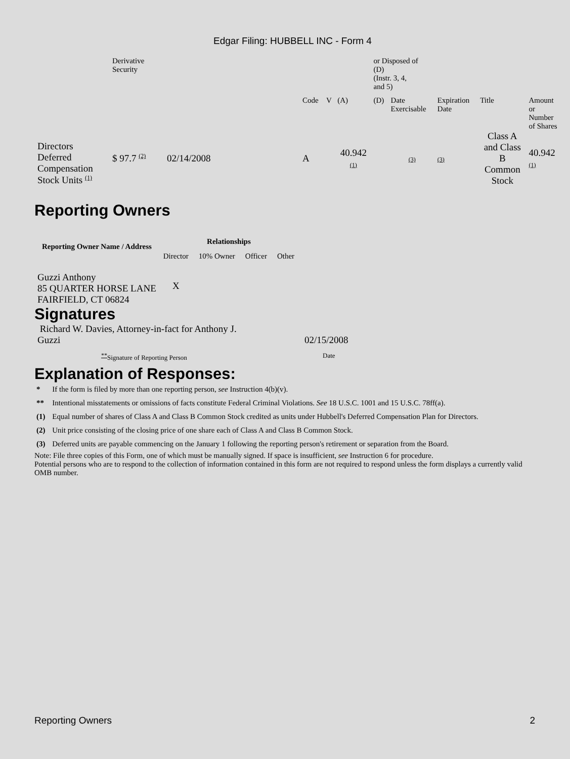Edgar Filing: HUBBELL INC - Form 4
| | Derivative Security | | | | | or Disposed of (D) (Instr. 3, 4, and 5) | | | | | |
| | | | Code | V | (A) | (D) | Date Exercisable | Expiration Date | Title | Amount or Number of Shares | |
| Directors Deferred Compensation Stock Units <sup>(1)</sup> | $ 97.7 <sup>(2)</sup> | 02/14/2008 | A | | 40.942 (1) | | (3) | (3) | Class A and Class B Common Stock | 40.942 (1) | |
Reporting Owners
| Reporting Owner Name / Address | Relationships | | | |
| --- | --- | --- | --- | --- |
| | Director | 10% Owner | Officer | Other |
| Guzzi Anthony 85 QUARTER HORSE LANE FAIRFIELD, CT 06824 | X | | | |
Signatures
| Richard W. Davies, Attorney-in-fact for Anthony J. Guzzi | 02/15/2008 |
| <sup>**</sup> Signature of Reporting Person | Date |
Explanation of Responses:
| * | If the form is filed by more than one reporting person, see Instruction 4(b)(v). |
| ** | Intentional misstatements or omissions of facts constitute Federal Criminal Violations. See 18 U.S.C. 1001 and 15 U.S.C. 78ff(a). |
| (1) | Equal number of shares of Class A and Class B Common Stock credited as units under Hubbell's Deferred Compensation Plan for Directors. |
| (2) | Unit price consisting of the closing price of one share each of Class A and Class B Common Stock. |
| (3) | Deferred units are payable commencing on the January 1 following the reporting person's retirement or separation from the Board. |
Note: File three copies of this Form, one of which must be manually signed. If space is insufficient, see Instruction 6 for procedure.
Potential persons who are to respond to the collection of information contained in this form are not required to respond unless the form displays a currently valid OMB number.
Reporting Owners 2